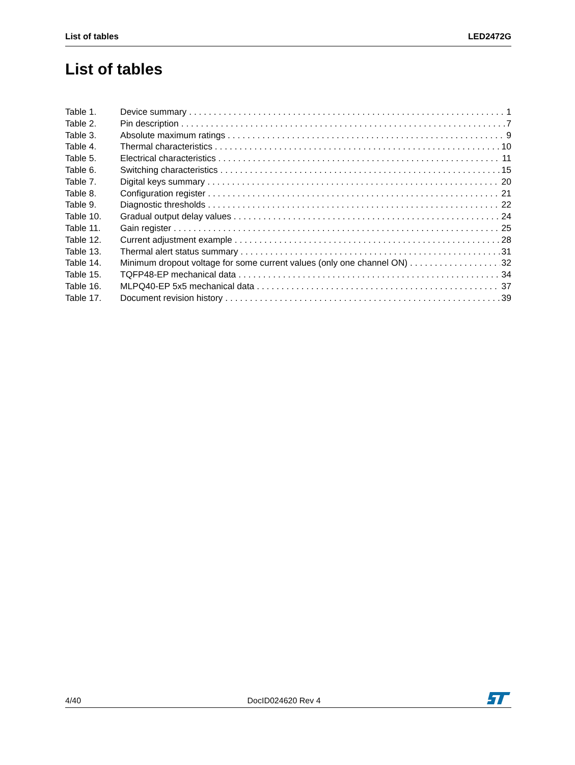List of tables LED2472G
List of tables
Table 1. Device summary 1
Table 2. Pin description 7
Table 3. Absolute maximum ratings 9
Table 4. Thermal characteristics 10
Table 5. Electrical characteristics 11
Table 6. Switching characteristics 15
Table 7. Digital keys summary 20
Table 8. Configuration register 21
Table 9. Diagnostic thresholds 22
Table 10. Gradual output delay values 24
Table 11. Gain register 25
Table 12. Current adjustment example 28
Table 13. Thermal alert status summary 31
Table 14. Minimum dropout voltage for some current values (only one channel ON) 32
Table 15. TQFP48-EP mechanical data 34
Table 16. MLPQ40-EP 5x5 mechanical data 37
Table 17. Document revision history 39
4/40 DocID024620 Rev 4